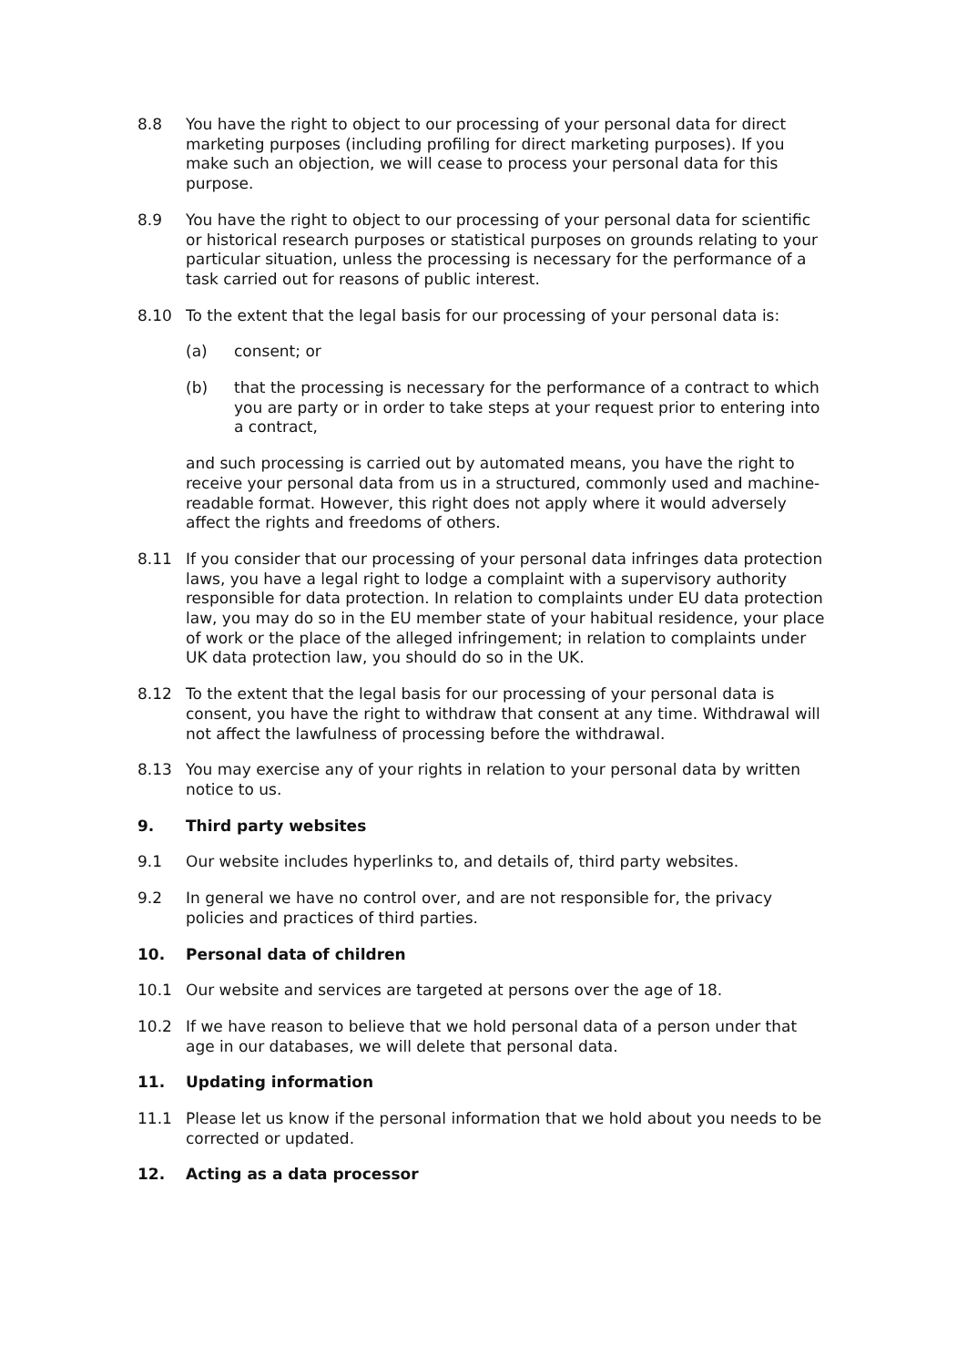8.8 You have the right to object to our processing of your personal data for direct marketing purposes (including profiling for direct marketing purposes). If you make such an objection, we will cease to process your personal data for this purpose.
8.9 You have the right to object to our processing of your personal data for scientific or historical research purposes or statistical purposes on grounds relating to your particular situation, unless the processing is necessary for the performance of a task carried out for reasons of public interest.
8.10 To the extent that the legal basis for our processing of your personal data is:
(a) consent; or
(b) that the processing is necessary for the performance of a contract to which you are party or in order to take steps at your request prior to entering into a contract,
and such processing is carried out by automated means, you have the right to receive your personal data from us in a structured, commonly used and machine-readable format. However, this right does not apply where it would adversely affect the rights and freedoms of others.
8.11 If you consider that our processing of your personal data infringes data protection laws, you have a legal right to lodge a complaint with a supervisory authority responsible for data protection. In relation to complaints under EU data protection law, you may do so in the EU member state of your habitual residence, your place of work or the place of the alleged infringement; in relation to complaints under UK data protection law, you should do so in the UK.
8.12 To the extent that the legal basis for our processing of your personal data is consent, you have the right to withdraw that consent at any time. Withdrawal will not affect the lawfulness of processing before the withdrawal.
8.13 You may exercise any of your rights in relation to your personal data by written notice to us.
9. Third party websites
9.1 Our website includes hyperlinks to, and details of, third party websites.
9.2 In general we have no control over, and are not responsible for, the privacy policies and practices of third parties.
10. Personal data of children
10.1 Our website and services are targeted at persons over the age of 18.
10.2 If we have reason to believe that we hold personal data of a person under that age in our databases, we will delete that personal data.
11. Updating information
11.1 Please let us know if the personal information that we hold about you needs to be corrected or updated.
12. Acting as a data processor